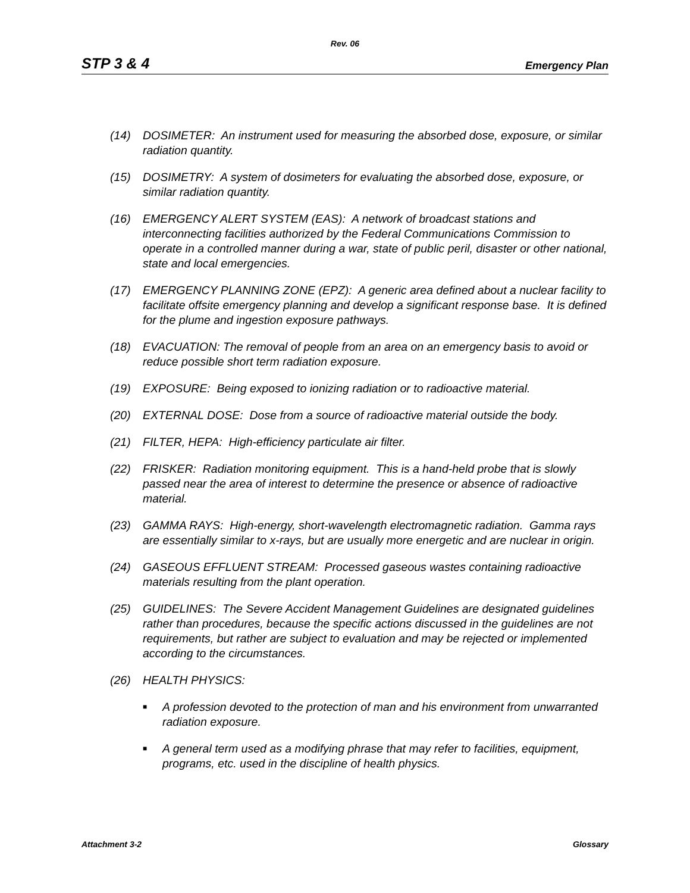Rev. 06
STP 3 & 4 Emergency Plan
(14) DOSIMETER: An instrument used for measuring the absorbed dose, exposure, or similar radiation quantity.
(15) DOSIMETRY: A system of dosimeters for evaluating the absorbed dose, exposure, or similar radiation quantity.
(16) EMERGENCY ALERT SYSTEM (EAS): A network of broadcast stations and interconnecting facilities authorized by the Federal Communications Commission to operate in a controlled manner during a war, state of public peril, disaster or other national, state and local emergencies.
(17) EMERGENCY PLANNING ZONE (EPZ): A generic area defined about a nuclear facility to facilitate offsite emergency planning and develop a significant response base. It is defined for the plume and ingestion exposure pathways.
(18) EVACUATION: The removal of people from an area on an emergency basis to avoid or reduce possible short term radiation exposure.
(19) EXPOSURE: Being exposed to ionizing radiation or to radioactive material.
(20) EXTERNAL DOSE: Dose from a source of radioactive material outside the body.
(21) FILTER, HEPA: High-efficiency particulate air filter.
(22) FRISKER: Radiation monitoring equipment. This is a hand-held probe that is slowly passed near the area of interest to determine the presence or absence of radioactive material.
(23) GAMMA RAYS: High-energy, short-wavelength electromagnetic radiation. Gamma rays are essentially similar to x-rays, but are usually more energetic and are nuclear in origin.
(24) GASEOUS EFFLUENT STREAM: Processed gaseous wastes containing radioactive materials resulting from the plant operation.
(25) GUIDELINES: The Severe Accident Management Guidelines are designated guidelines rather than procedures, because the specific actions discussed in the guidelines are not requirements, but rather are subject to evaluation and may be rejected or implemented according to the circumstances.
(26) HEALTH PHYSICS:
■ A profession devoted to the protection of man and his environment from unwarranted radiation exposure.
■ A general term used as a modifying phrase that may refer to facilities, equipment, programs, etc. used in the discipline of health physics.
Attachment 3-2 Glossary